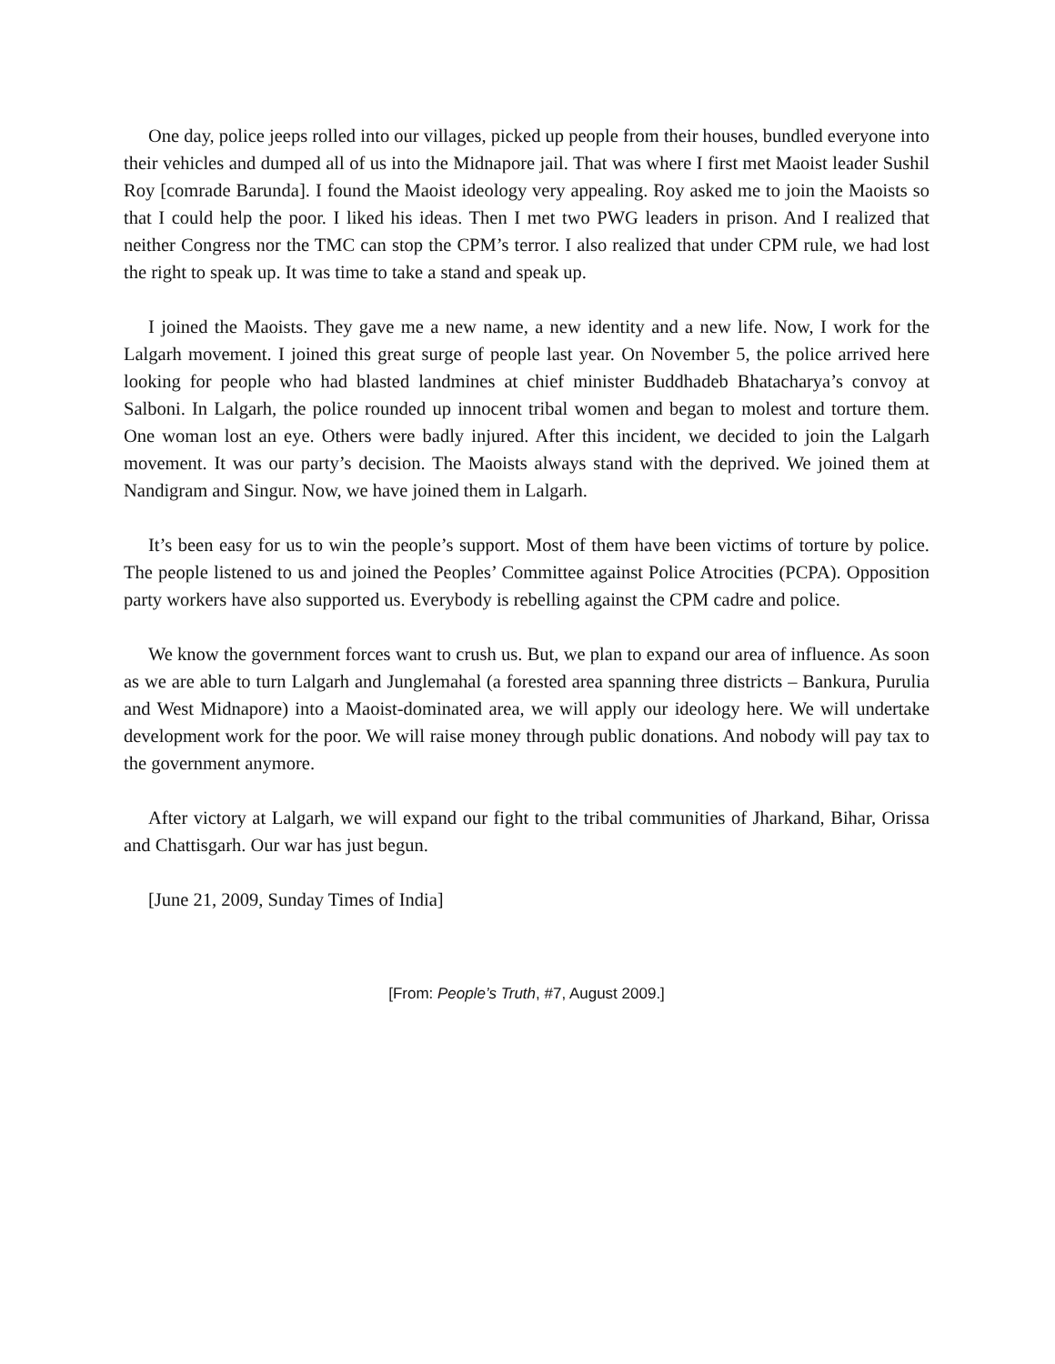One day, police jeeps rolled into our villages, picked up people from their houses, bundled everyone into their vehicles and dumped all of us into the Midnapore jail. That was where I first met Maoist leader Sushil Roy [comrade Barunda]. I found the Maoist ideology very appealing. Roy asked me to join the Maoists so that I could help the poor. I liked his ideas. Then I met two PWG leaders in prison. And I realized that neither Congress nor the TMC can stop the CPM’s terror. I also realized that under CPM rule, we had lost the right to speak up. It was time to take a stand and speak up.
I joined the Maoists. They gave me a new name, a new identity and a new life. Now, I work for the Lalgarh movement. I joined this great surge of people last year. On November 5, the police arrived here looking for people who had blasted landmines at chief minister Buddhadeb Bhatacharya’s convoy at Salboni. In Lalgarh, the police rounded up innocent tribal women and began to molest and torture them. One woman lost an eye. Others were badly injured. After this incident, we decided to join the Lalgarh movement. It was our party’s decision. The Maoists always stand with the deprived. We joined them at Nandigram and Singur. Now, we have joined them in Lalgarh.
It’s been easy for us to win the people’s support. Most of them have been victims of torture by police. The people listened to us and joined the Peoples’ Committee against Police Atrocities (PCPA). Opposition party workers have also supported us. Everybody is rebelling against the CPM cadre and police.
We know the government forces want to crush us. But, we plan to expand our area of influence. As soon as we are able to turn Lalgarh and Junglemahal (a forested area spanning three districts – Bankura, Purulia and West Midnapore) into a Maoist-dominated area, we will apply our ideology here. We will undertake development work for the poor. We will raise money through public donations. And nobody will pay tax to the government anymore.
After victory at Lalgarh, we will expand our fight to the tribal communities of Jharkand, Bihar, Orissa and Chattisgarh. Our war has just begun.
[June 21, 2009, Sunday Times of India]
[From: People’s Truth, #7, August 2009.]